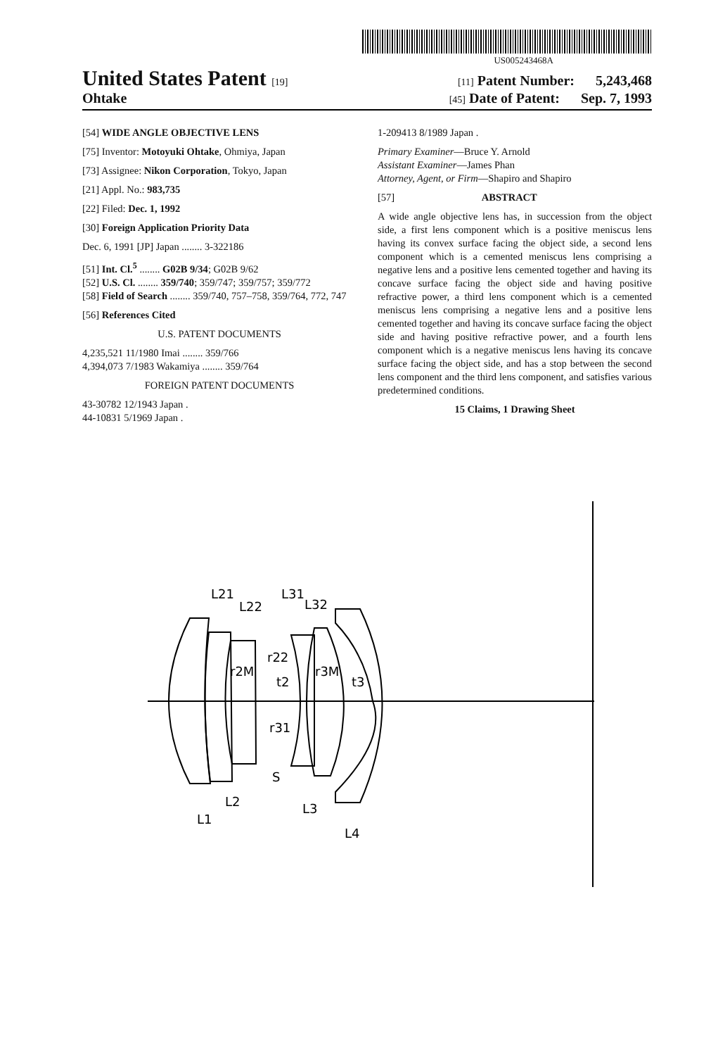US005243468A
United States Patent [19] [11] Patent Number: 5,243,468
Ohtake [45] Date of Patent: Sep. 7, 1993
[54] WIDE ANGLE OBJECTIVE LENS
[75] Inventor: Motoyuki Ohtake, Ohmiya, Japan
[73] Assignee: Nikon Corporation, Tokyo, Japan
[21] Appl. No.: 983,735
[22] Filed: Dec. 1, 1992
[30] Foreign Application Priority Data
Dec. 6, 1991 [JP] Japan ........ 3-322186
[51] Int. Cl.<sup>5</sup> ........ G02B 9/34; G02B 9/62
[52] U.S. Cl. ........ 359/740; 359/747; 359/757; 359/772
[58] Field of Search ........ 359/740, 757–758, 359/764, 772, 747
[56] References Cited
U.S. PATENT DOCUMENTS
4,235,521 11/1980 Imai ........ 359/766
4,394,073 7/1983 Wakamiya ........ 359/764
FOREIGN PATENT DOCUMENTS
43-30782 12/1943 Japan .
44-10831 5/1969 Japan .
1-209413 8/1989 Japan .
Primary Examiner—Bruce Y. Arnold
Assistant Examiner—James Phan
Attorney, Agent, or Firm—Shapiro and Shapiro
[57] ABSTRACT
A wide angle objective lens has, in succession from the object side, a first lens component which is a positive meniscus lens having its convex surface facing the object side, a second lens component which is a cemented meniscus lens comprising a negative lens and a positive lens cemented together and having its concave surface facing the object side and having positive refractive power, a third lens component which is a cemented meniscus lens comprising a negative lens and a positive lens cemented together and having its concave surface facing the object side and having positive refractive power, and a fourth lens component which is a negative meniscus lens having its concave surface facing the object side, and has a stop between the second lens component and the third lens component, and satisfies various predetermined conditions.
15 Claims, 1 Drawing Sheet
L21
L22
L31
L32
r2M
r22
t2
r3M
t3
r31
S
L1
L2
L3
L4